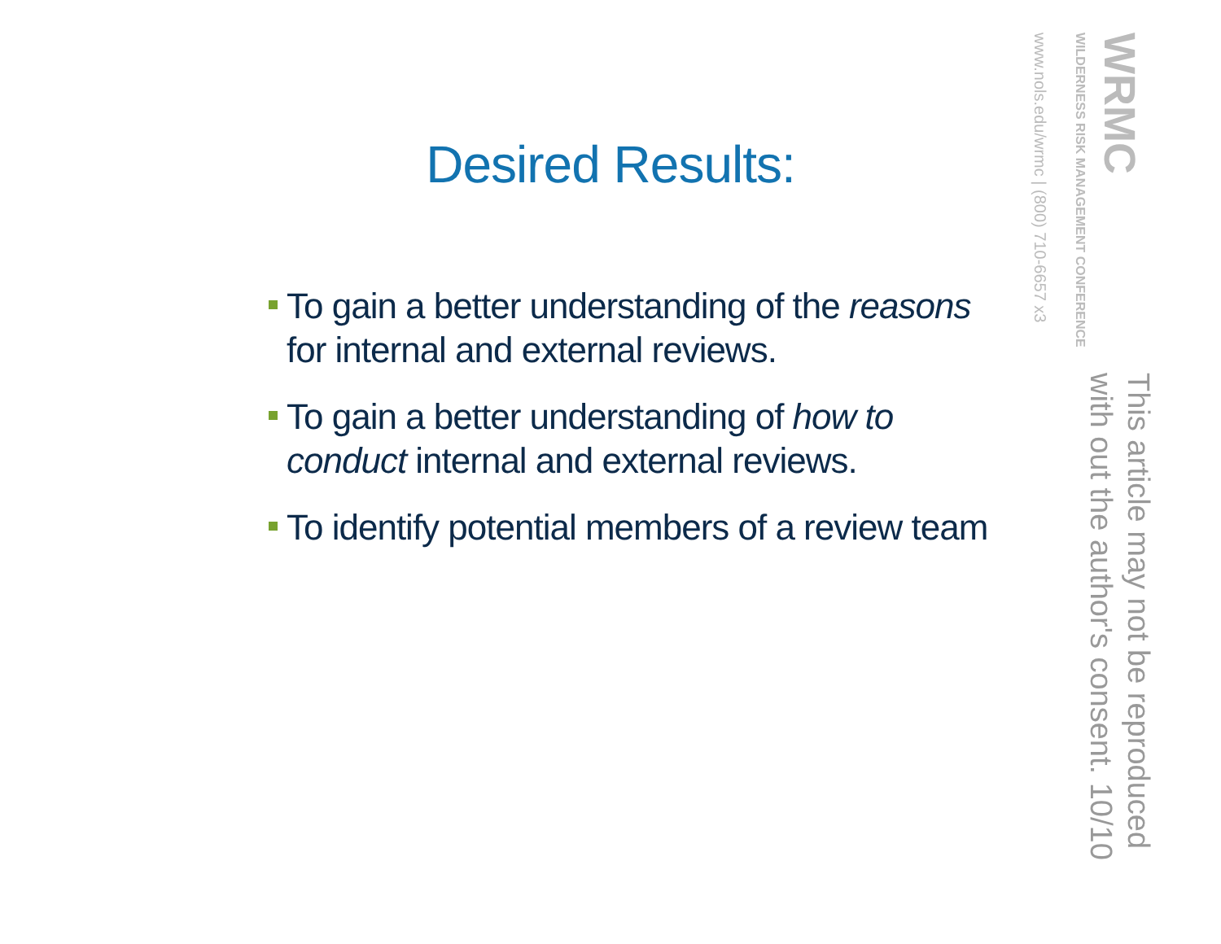Desired Results:
To gain a better understanding of the reasons for internal and external reviews.
To gain a better understanding of how to conduct internal and external reviews.
To identify potential members of a review team
WRMC
WILDERNESS RISK MANAGEMENT CONFERENCE
www.nols.edu/wrmc | (800) 710-6657 x3
This article may not be reproduced
with out the author's consent. 10/10